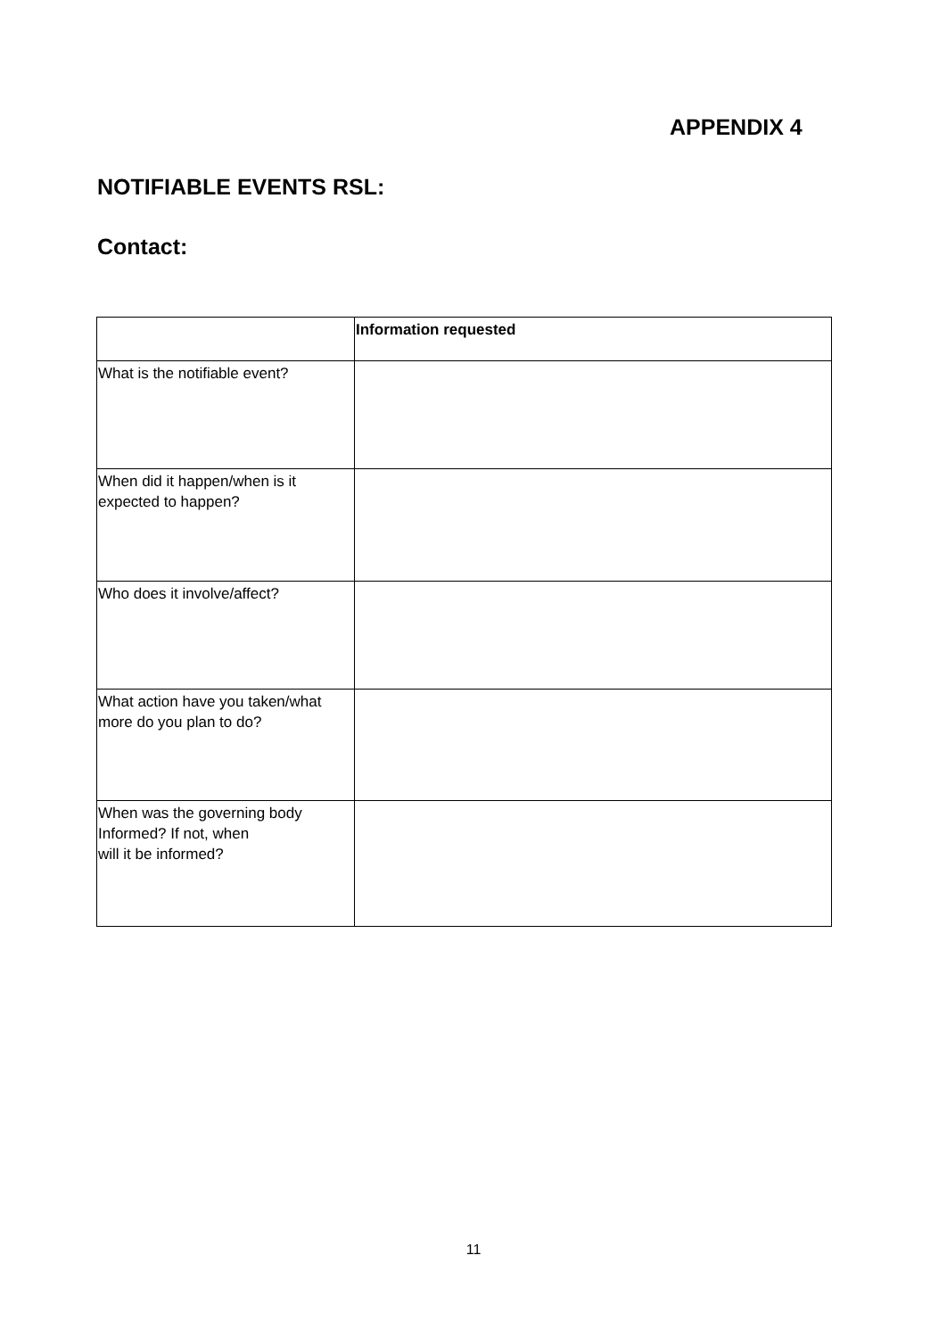APPENDIX 4
NOTIFIABLE EVENTS RSL:
Contact:
| | Information requested |
| --- | --- |
| What is the notifiable event? | |
| When did it happen/when is it expected to happen? | |
| Who does it involve/affect? | |
| What action have you taken/what more do you plan to do? | |
| When was the governing body Informed? If not, when will it be informed? | |
11